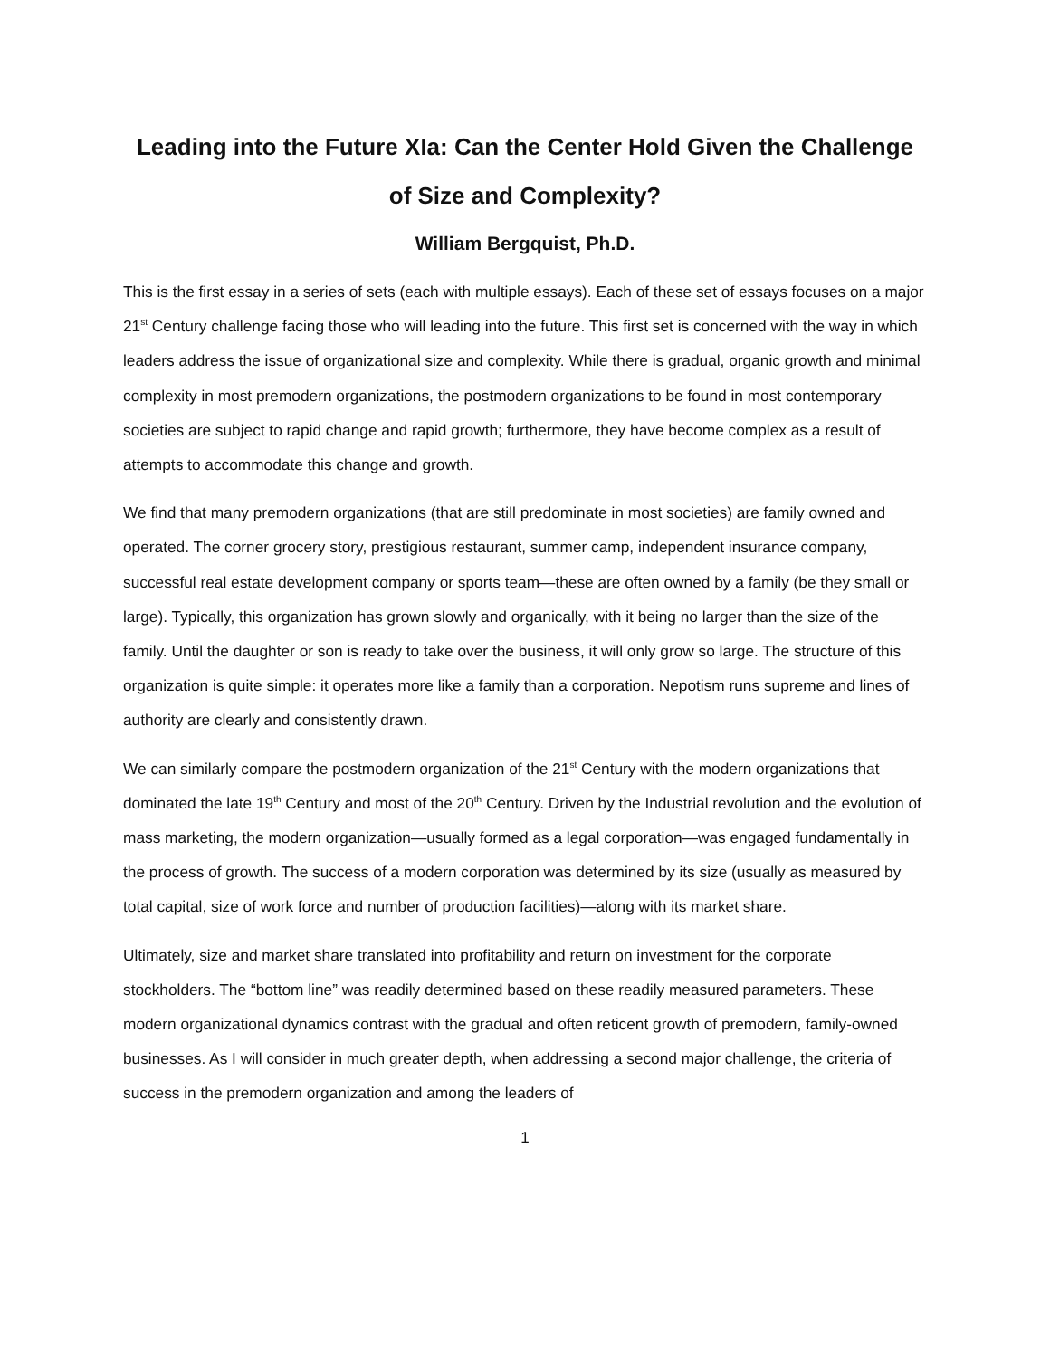Leading into the Future XIa: Can the Center Hold Given the Challenge of Size and Complexity?
William Bergquist, Ph.D.
This is the first essay in a series of sets (each with multiple essays). Each of these set of essays focuses on a major 21<sup>st</sup> Century challenge facing those who will leading into the future. This first set is concerned with the way in which leaders address the issue of organizational size and complexity. While there is gradual, organic growth and minimal complexity in most premodern organizations, the postmodern organizations to be found in most contemporary societies are subject to rapid change and rapid growth; furthermore, they have become complex as a result of attempts to accommodate this change and growth.
We find that many premodern organizations (that are still predominate in most societies) are family owned and operated. The corner grocery story, prestigious restaurant, summer camp, independent insurance company, successful real estate development company or sports team—these are often owned by a family (be they small or large). Typically, this organization has grown slowly and organically, with it being no larger than the size of the family. Until the daughter or son is ready to take over the business, it will only grow so large. The structure of this organization is quite simple: it operates more like a family than a corporation. Nepotism runs supreme and lines of authority are clearly and consistently drawn.
We can similarly compare the postmodern organization of the 21<sup>st</sup> Century with the modern organizations that dominated the late 19<sup>th</sup> Century and most of the 20<sup>th</sup> Century. Driven by the Industrial revolution and the evolution of mass marketing, the modern organization—usually formed as a legal corporation—was engaged fundamentally in the process of growth. The success of a modern corporation was determined by its size (usually as measured by total capital, size of work force and number of production facilities)—along with its market share.
Ultimately, size and market share translated into profitability and return on investment for the corporate stockholders. The “bottom line” was readily determined based on these readily measured parameters. These modern organizational dynamics contrast with the gradual and often reticent growth of premodern, family-owned businesses. As I will consider in much greater depth, when addressing a second major challenge, the criteria of success in the premodern organization and among the leaders of
1